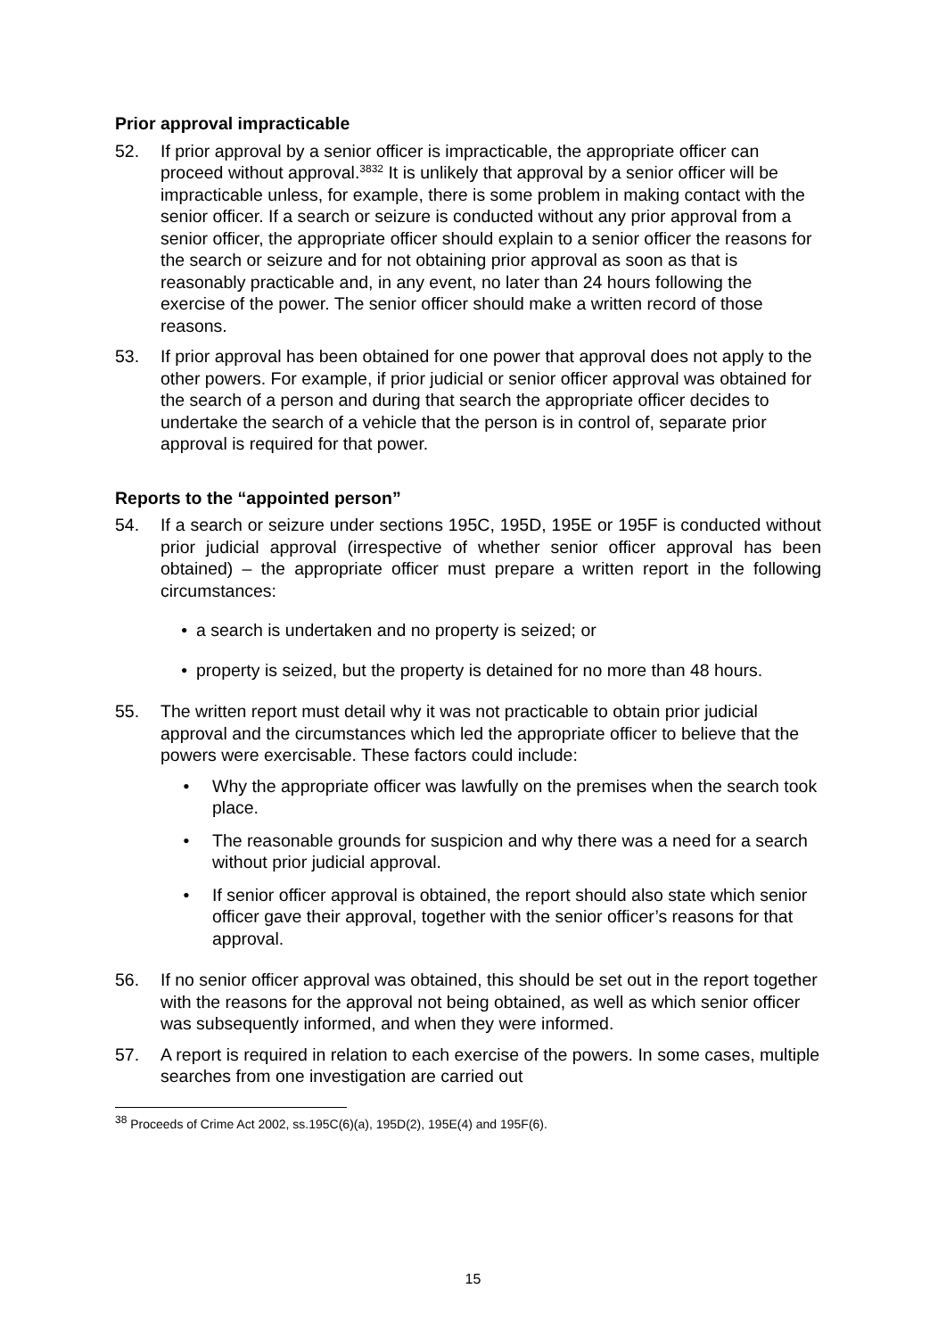Prior approval impracticable
52. If prior approval by a senior officer is impracticable, the appropriate officer can proceed without approval.<sup>3832</sup> It is unlikely that approval by a senior officer will be impracticable unless, for example, there is some problem in making contact with the senior officer. If a search or seizure is conducted without any prior approval from a senior officer, the appropriate officer should explain to a senior officer the reasons for the search or seizure and for not obtaining prior approval as soon as that is reasonably practicable and, in any event, no later than 24 hours following the exercise of the power. The senior officer should make a written record of those reasons.
53. If prior approval has been obtained for one power that approval does not apply to the other powers. For example, if prior judicial or senior officer approval was obtained for the search of a person and during that search the appropriate officer decides to undertake the search of a vehicle that the person is in control of, separate prior approval is required for that power.
Reports to the “appointed person”
54. If a search or seizure under sections 195C, 195D, 195E or 195F is conducted without prior judicial approval (irrespective of whether senior officer approval has been obtained) – the appropriate officer must prepare a written report in the following circumstances:
• a search is undertaken and no property is seized; or
• property is seized, but the property is detained for no more than 48 hours.
55. The written report must detail why it was not practicable to obtain prior judicial approval and the circumstances which led the appropriate officer to believe that the powers were exercisable. These factors could include:
• Why the appropriate officer was lawfully on the premises when the search took place.
• The reasonable grounds for suspicion and why there was a need for a search without prior judicial approval.
• If senior officer approval is obtained, the report should also state which senior officer gave their approval, together with the senior officer’s reasons for that approval.
56. If no senior officer approval was obtained, this should be set out in the report together with the reasons for the approval not being obtained, as well as which senior officer was subsequently informed, and when they were informed.
57. A report is required in relation to each exercise of the powers. In some cases, multiple searches from one investigation are carried out
<sup>38</sup> Proceeds of Crime Act 2002, ss.195C(6)(a), 195D(2), 195E(4) and 195F(6).
15